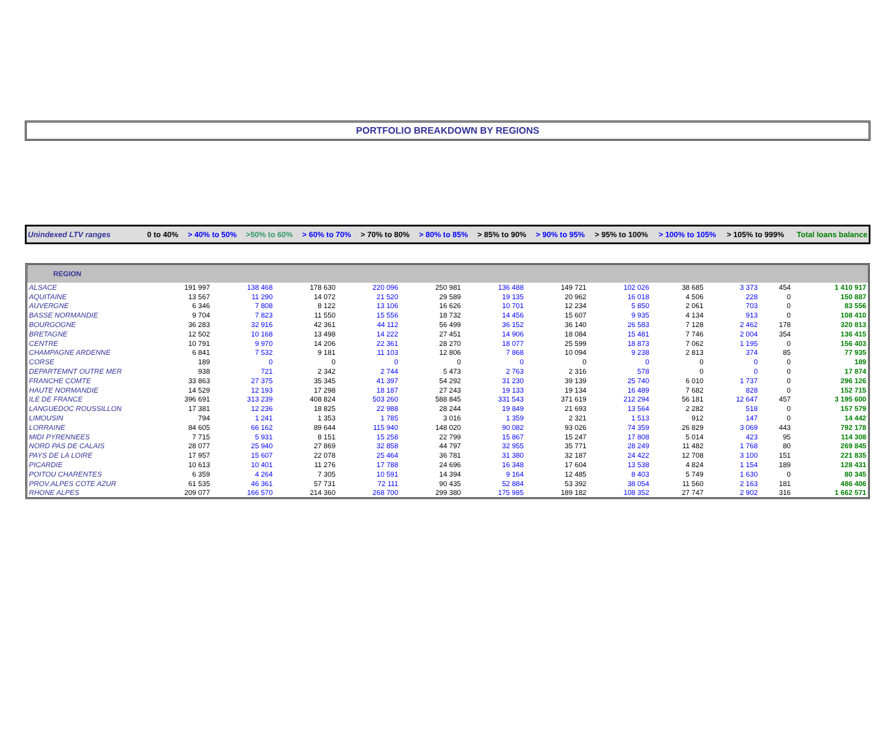PORTFOLIO BREAKDOWN BY REGIONS
| Unindexed LTV ranges | 0 to 40% | > 40% to 50% | >50% to 60% | > 60% to 70% | > 70% to 80% | > 80% to 85% | > 85% to 90% | > 90% to 95% | > 95% to 100% | > 100% to 105% | > 105% to 999% | Total loans balance |
| REGION | | | | | | | | | | | | |
| --- | --- | --- | --- | --- | --- | --- | --- | --- | --- | --- | --- | --- |
| ALSACE | 191 997 | 138 468 | 178 630 | 220 096 | 250 981 | 136 488 | 149 721 | 102 026 | 38 685 | 3 373 | 454 | 1 410 917 |
| AQUITAINE | 13 567 | 11 290 | 14 072 | 21 520 | 29 589 | 19 135 | 20 962 | 16 018 | 4 506 | 228 | 0 | 150 887 |
| AUVERGNE | 6 346 | 7 808 | 8 122 | 13 106 | 16 626 | 10 701 | 12 234 | 5 850 | 2 061 | 703 | 0 | 83 556 |
| BASSE NORMANDIE | 9 704 | 7 823 | 11 550 | 15 556 | 18 732 | 14 456 | 15 607 | 9 935 | 4 134 | 913 | 0 | 108 410 |
| BOURGOGNE | 36 283 | 32 916 | 42 361 | 44 112 | 56 499 | 36 152 | 36 140 | 26 583 | 7 128 | 2 462 | 178 | 320 813 |
| BRETAGNE | 12 502 | 10 168 | 13 498 | 14 222 | 27 451 | 14 906 | 18 084 | 15 481 | 7 746 | 2 004 | 354 | 136 415 |
| CENTRE | 10 791 | 9 970 | 14 206 | 22 361 | 28 270 | 18 077 | 25 599 | 18 873 | 7 062 | 1 195 | 0 | 156 403 |
| CHAMPAGNE ARDENNE | 6 841 | 7 532 | 9 181 | 11 103 | 12 806 | 7 868 | 10 094 | 9 238 | 2 813 | 374 | 85 | 77 935 |
| CORSE | 189 | 0 | 0 | 0 | 0 | 0 | 0 | 0 | 0 | 0 | 0 | 189 |
| DEPARTEMNT OUTRE MER | 938 | 721 | 2 342 | 2 744 | 5 473 | 2 763 | 2 316 | 578 | 0 | 0 | 0 | 17 874 |
| FRANCHE COMTE | 33 863 | 27 375 | 35 345 | 41 397 | 54 292 | 31 230 | 39 139 | 25 740 | 6 010 | 1 737 | 0 | 296 126 |
| HAUTE NORMANDIE | 14 529 | 12 193 | 17 298 | 18 187 | 27 243 | 19 133 | 19 134 | 16 489 | 7 682 | 828 | 0 | 152 715 |
| ILE DE FRANCE | 396 691 | 313 239 | 408 824 | 503 260 | 588 845 | 331 543 | 371 619 | 212 294 | 56 181 | 12 647 | 457 | 3 195 600 |
| LANGUEDOC ROUSSILLON | 17 381 | 12 236 | 18 825 | 22 988 | 28 244 | 19 849 | 21 693 | 13 564 | 2 282 | 518 | 0 | 157 579 |
| LIMOUSIN | 794 | 1 241 | 1 353 | 1 785 | 3 016 | 1 359 | 2 321 | 1 513 | 912 | 147 | 0 | 14 442 |
| LORRAINE | 84 605 | 66 162 | 89 644 | 115 940 | 148 020 | 90 082 | 93 026 | 74 359 | 26 829 | 3 069 | 443 | 792 178 |
| MIDI PYRENNEES | 7 715 | 5 931 | 8 151 | 15 258 | 22 799 | 15 867 | 15 247 | 17 808 | 5 014 | 423 | 95 | 114 308 |
| NORD PAS DE CALAIS | 28 077 | 25 940 | 27 869 | 32 858 | 44 797 | 32 955 | 35 771 | 28 249 | 11 482 | 1 768 | 80 | 269 845 |
| PAYS DE LA LOIRE | 17 957 | 15 607 | 22 078 | 25 464 | 36 781 | 31 380 | 32 187 | 24 422 | 12 708 | 3 100 | 151 | 221 835 |
| PICARDIE | 10 613 | 10 401 | 11 276 | 17 788 | 24 696 | 16 348 | 17 604 | 13 538 | 4 824 | 1 154 | 189 | 128 431 |
| POITOU CHARENTES | 6 359 | 4 264 | 7 305 | 10 591 | 14 394 | 9 164 | 12 485 | 8 403 | 5 749 | 1 630 | 0 | 80 345 |
| PROV.ALPES COTE AZUR | 61 535 | 46 361 | 57 731 | 72 111 | 90 435 | 52 884 | 53 392 | 38 054 | 11 560 | 2 163 | 181 | 486 406 |
| RHONE ALPES | 209 077 | 166 570 | 214 360 | 268 700 | 299 380 | 175 985 | 189 182 | 108 352 | 27 747 | 2 902 | 316 | 1 662 571 |